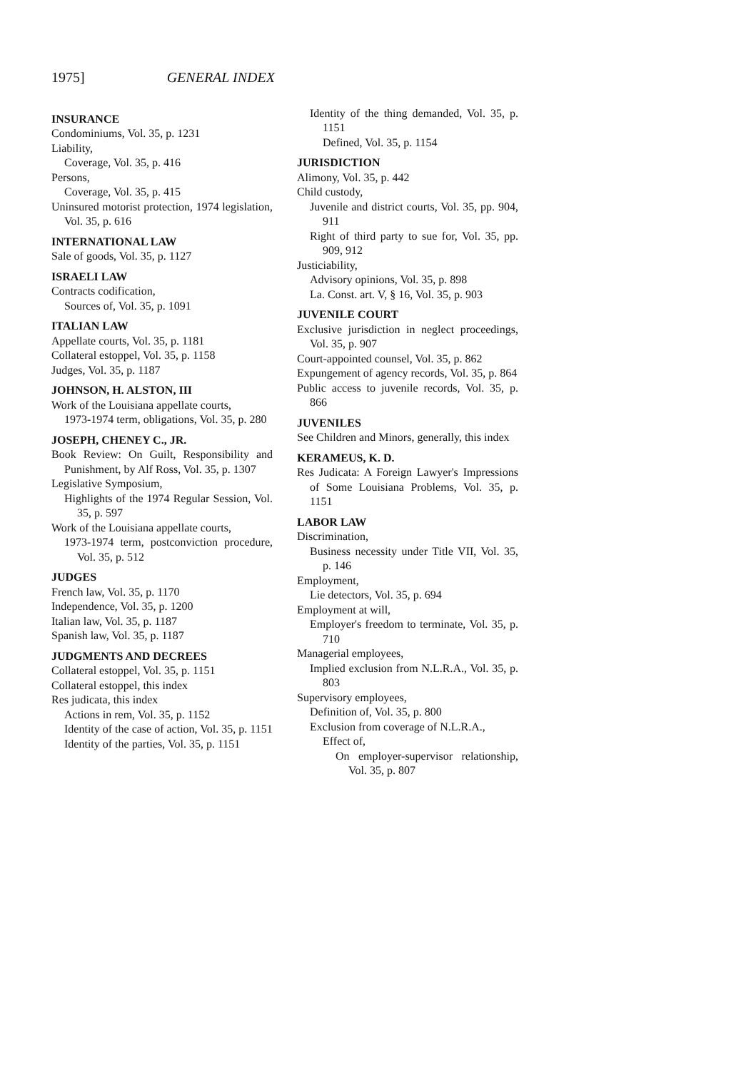1975] GENERAL INDEX
INSURANCE
Condominiums, Vol. 35, p. 1231
Liability,
Coverage, Vol. 35, p. 416
Persons,
Coverage, Vol. 35, p. 415
Uninsured motorist protection, 1974 legislation, Vol. 35, p. 616
INTERNATIONAL LAW
Sale of goods, Vol. 35, p. 1127
ISRAELI LAW
Contracts codification,
Sources of, Vol. 35, p. 1091
ITALIAN LAW
Appellate courts, Vol. 35, p. 1181
Collateral estoppel, Vol. 35, p. 1158
Judges, Vol. 35, p. 1187
JOHNSON, H. ALSTON, III
Work of the Louisiana appellate courts,
1973-1974 term, obligations, Vol. 35, p. 280
JOSEPH, CHENEY C., JR.
Book Review: On Guilt, Responsibility and Punishment, by Alf Ross, Vol. 35, p. 1307
Legislative Symposium,
Highlights of the 1974 Regular Session, Vol. 35, p. 597
Work of the Louisiana appellate courts,
1973-1974 term, postconviction procedure, Vol. 35, p. 512
JUDGES
French law, Vol. 35, p. 1170
Independence, Vol. 35, p. 1200
Italian law, Vol. 35, p. 1187
Spanish law, Vol. 35, p. 1187
JUDGMENTS AND DECREES
Collateral estoppel, Vol. 35, p. 1151
Collateral estoppel, this index
Res judicata, this index
Actions in rem, Vol. 35, p. 1152
Identity of the case of action, Vol. 35, p. 1151
Identity of the parties, Vol. 35, p. 1151
Identity of the thing demanded, Vol. 35, p. 1151
Defined, Vol. 35, p. 1154
JURISDICTION
Alimony, Vol. 35, p. 442
Child custody,
Juvenile and district courts, Vol. 35, pp. 904, 911
Right of third party to sue for, Vol. 35, pp. 909, 912
Justiciability,
Advisory opinions, Vol. 35, p. 898
La. Const. art. V, § 16, Vol. 35, p. 903
JUVENILE COURT
Exclusive jurisdiction in neglect proceedings, Vol. 35, p. 907
Court-appointed counsel, Vol. 35, p. 862
Expungement of agency records, Vol. 35, p. 864
Public access to juvenile records, Vol. 35, p. 866
JUVENILES
See Children and Minors, generally, this index
KERAMEUS, K. D.
Res Judicata: A Foreign Lawyer's Impressions of Some Louisiana Problems, Vol. 35, p. 1151
LABOR LAW
Discrimination,
Business necessity under Title VII, Vol. 35, p. 146
Employment,
Lie detectors, Vol. 35, p. 694
Employment at will,
Employer's freedom to terminate, Vol. 35, p. 710
Managerial employees,
Implied exclusion from N.L.R.A., Vol. 35, p. 803
Supervisory employees,
Definition of, Vol. 35, p. 800
Exclusion from coverage of N.L.R.A.,
Effect of,
On employer-supervisor relationship, Vol. 35, p. 807